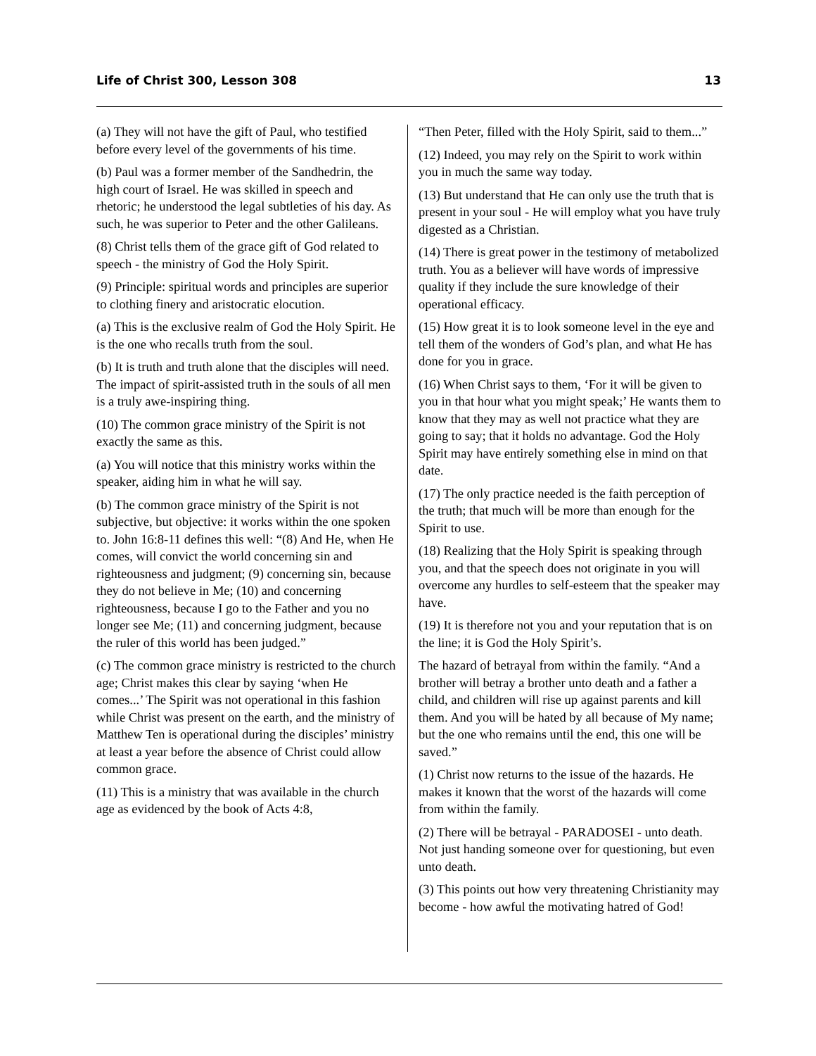Life of Christ 300, Lesson 308 13
(a) They will not have the gift of Paul, who testified before every level of the governments of his time.
(b) Paul was a former member of the Sandhedrin, the high court of Israel. He was skilled in speech and rhetoric; he understood the legal subtleties of his day. As such, he was superior to Peter and the other Galileans.
(8) Christ tells them of the grace gift of God related to speech - the ministry of God the Holy Spirit.
(9) Principle: spiritual words and principles are superior to clothing finery and aristocratic elocution.
(a) This is the exclusive realm of God the Holy Spirit. He is the one who recalls truth from the soul.
(b) It is truth and truth alone that the disciples will need. The impact of spirit-assisted truth in the souls of all men is a truly awe-inspiring thing.
(10) The common grace ministry of the Spirit is not exactly the same as this.
(a) You will notice that this ministry works within the speaker, aiding him in what he will say.
(b) The common grace ministry of the Spirit is not subjective, but objective: it works within the one spoken to. John 16:8-11 defines this well: “(8) And He, when He comes, will convict the world concerning sin and righteousness and judgment; (9) concerning sin, because they do not believe in Me; (10) and concerning righteousness, because I go to the Father and you no longer see Me; (11) and concerning judgment, because the ruler of this world has been judged.”
(c) The common grace ministry is restricted to the church age; Christ makes this clear by saying ‘when He comes...’ The Spirit was not operational in this fashion while Christ was present on the earth, and the ministry of Matthew Ten is operational during the disciples’ ministry at least a year before the absence of Christ could allow common grace.
(11) This is a ministry that was available in the church age as evidenced by the book of Acts 4:8,
“Then Peter, filled with the Holy Spirit, said to them...”
(12) Indeed, you may rely on the Spirit to work within you in much the same way today.
(13) But understand that He can only use the truth that is present in your soul - He will employ what you have truly digested as a Christian.
(14) There is great power in the testimony of metabolized truth. You as a believer will have words of impressive quality if they include the sure knowledge of their operational efficacy.
(15) How great it is to look someone level in the eye and tell them of the wonders of God’s plan, and what He has done for you in grace.
(16) When Christ says to them, ‘For it will be given to you in that hour what you might speak;’ He wants them to know that they may as well not practice what they are going to say; that it holds no advantage. God the Holy Spirit may have entirely something else in mind on that date.
(17) The only practice needed is the faith perception of the truth; that much will be more than enough for the Spirit to use.
(18) Realizing that the Holy Spirit is speaking through you, and that the speech does not originate in you will overcome any hurdles to self-esteem that the speaker may have.
(19) It is therefore not you and your reputation that is on the line; it is God the Holy Spirit’s.
The hazard of betrayal from within the family. “And a brother will betray a brother unto death and a father a child, and children will rise up against parents and kill them. And you will be hated by all because of My name; but the one who remains until the end, this one will be saved.”
(1) Christ now returns to the issue of the hazards. He makes it known that the worst of the hazards will come from within the family.
(2) There will be betrayal - PARADOSEI - unto death. Not just handing someone over for questioning, but even unto death.
(3) This points out how very threatening Christianity may become - how awful the motivating hatred of God!